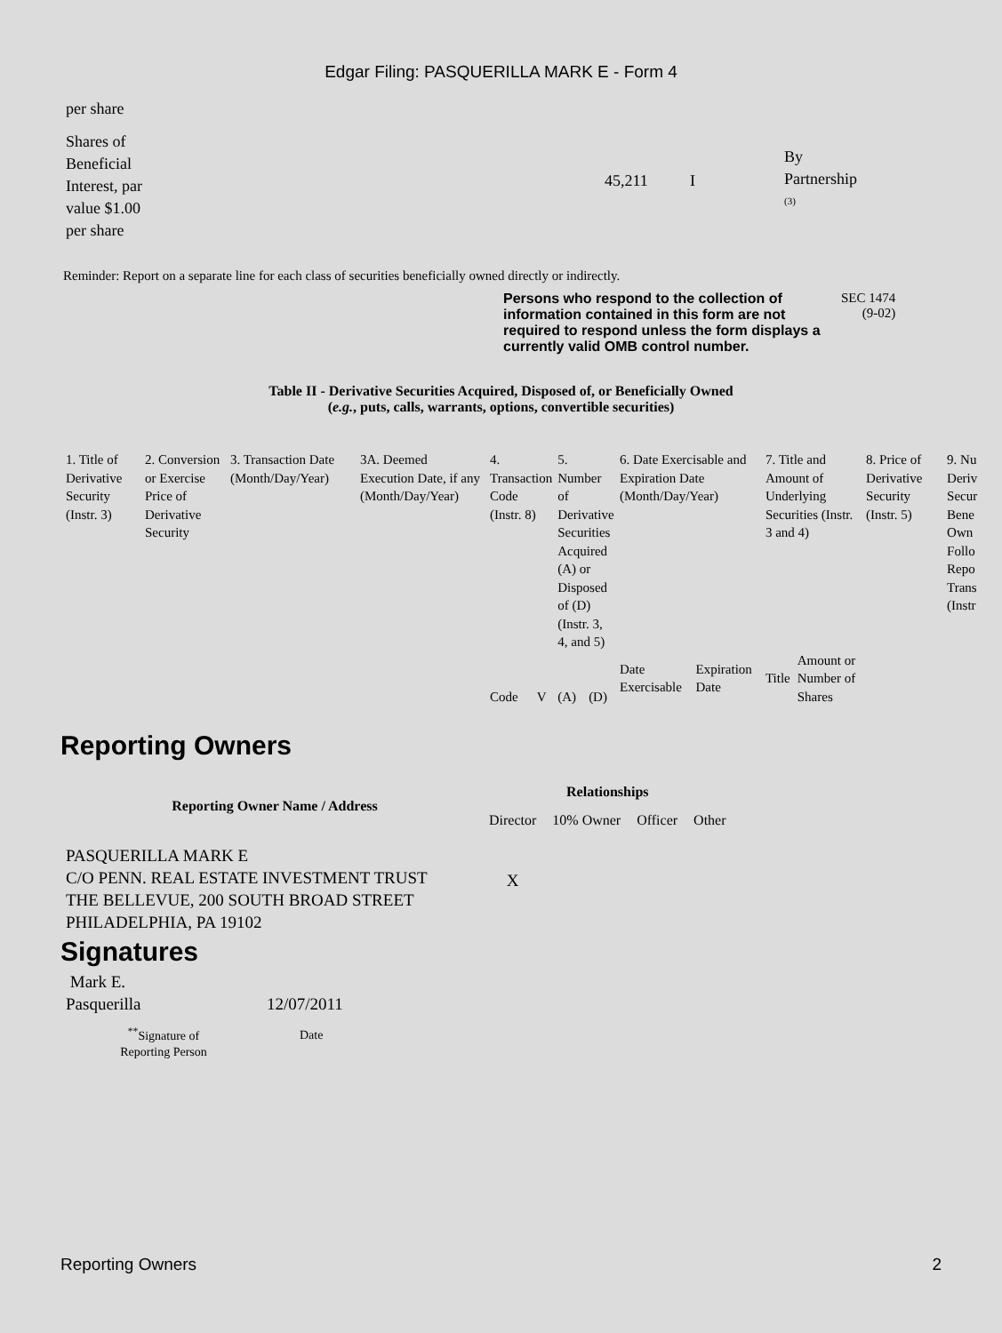Edgar Filing: PASQUERILLA MARK E - Form 4
| per share | | | |
| Shares of Beneficial Interest, par value $1.00 per share | 45,211 | I | By Partnership <sup>(3)</sup> |
Reminder: Report on a separate line for each class of securities beneficially owned directly or indirectly.
Persons who respond to the collection of information contained in this form are not required to respond unless the form displays a currently valid OMB control number.
SEC 1474
(9-02)
Table II - Derivative Securities Acquired, Disposed of, or Beneficially Owned
(e.g., puts, calls, warrants, options, convertible securities)
| 1. Title of Derivative Security (Instr. 3) | 2. Conversion or Exercise Price of Derivative Security | 3. Transaction Date (Month/Day/Year) | 3A. Deemed Execution Date, if any (Month/Day/Year) | 4. Transaction Code (Instr. 8) | | 5. Number of Derivative Securities Acquired (A) or Disposed of (D) (Instr. 3, 4, and 5) | | 6. Date Exercisable and Expiration Date (Month/Day/Year) | | 7. Title and Amount of Underlying Securities (Instr. 3 and 4) | | 8. Price of Derivative Security (Instr. 5) | 9. Nu Deriv Secur Bene Own Follo Repo Trans (Instr |
| | | | | Code | V | (A) | (D) | Date Exercisable | Expiration Date | Title | Amount or Number of Shares | | |
Reporting Owners
| Reporting Owner Name / Address | Relationships | | | |
| --- | --- | --- | --- | --- |
| | Director | 10% Owner | Officer | Other |
| PASQUERILLA MARK E C/O PENN. REAL ESTATE INVESTMENT TRUST THE BELLEVUE, 200 SOUTH BROAD STREET PHILADELPHIA, PA 19102 | X | | | |
Signatures
| Mark E. Pasquerilla | 12/07/2011 |
| <sup>**</sup> Signature of Reporting Person | Date |
Reporting Owners 2